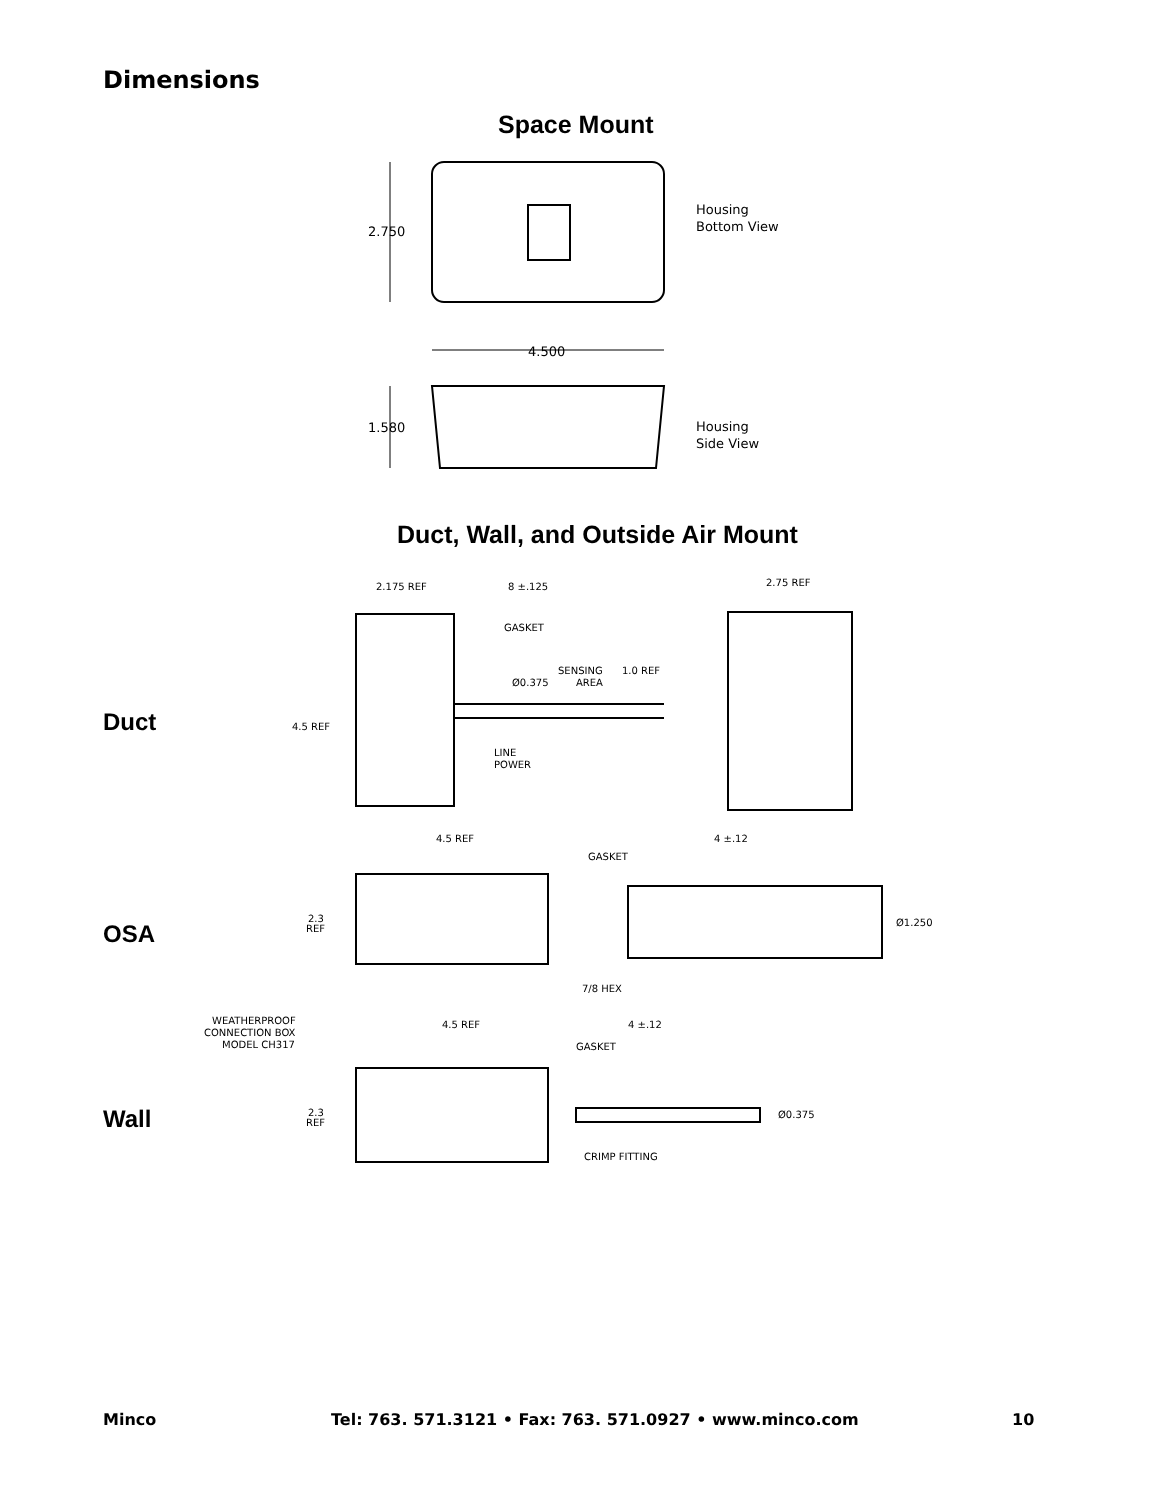Dimensions
Space Mount
2.750
Housing
Bottom View
4.500
1.580
Housing
Side View
2.175 REF
8 ±.125
2.75 REF
GASKET
SENSING
AREA
1.0 REF
Ø0.375
4.5 REF
LINE
POWER
4.5 REF
4 ±.12
GASKET
2.3
REF
Ø1.250
7/8 HEX
WEATHERPROOF
CONNECTION BOX
MODEL CH317
4.5 REF
4 ±.12
GASKET
2.3
REF
Ø0.375
CRIMP FITTING
Duct, Wall, and Outside Air Mount
Duct
OSA
Wall
Minco
Tel: 763. 571.3121 • Fax: 763. 571.0927 • www.minco.com
10